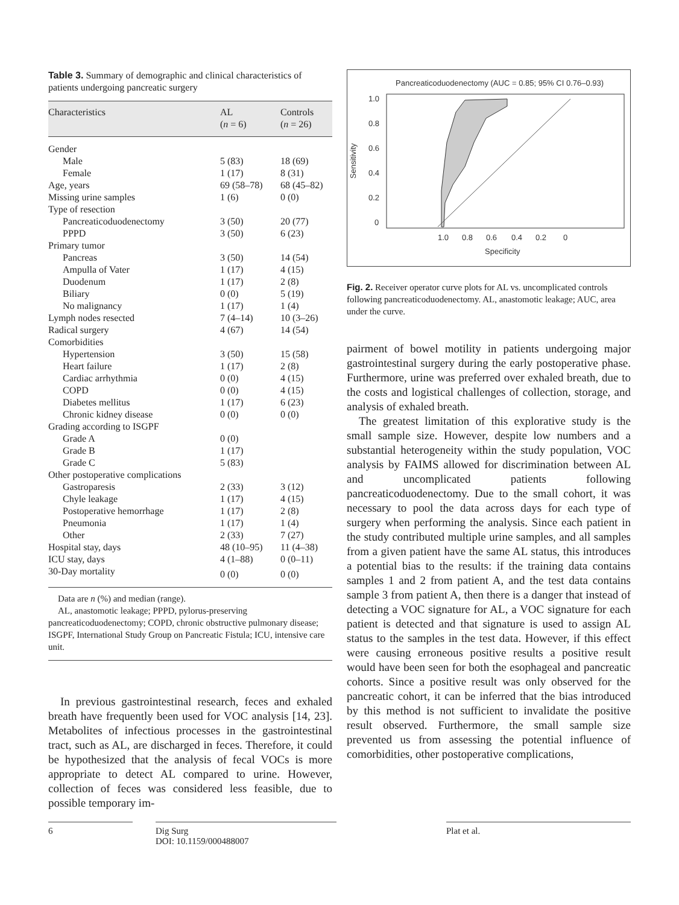Table 3. Summary of demographic and clinical characteristics of patients undergoing pancreatic surgery
| Characteristics | AL ( n = 6) | Controls ( n = 26) |
| --- | --- | --- |
| Gender | | |
| Male | 5 (83) | 18 (69) |
| Female | 1 (17) | 8 (31) |
| Age, years | 69 (58–78) | 68 (45–82) |
| Missing urine samples | 1 (6) | 0 (0) |
| Type of resection | | |
| Pancreaticoduodenectomy | 3 (50) | 20 (77) |
| PPPD | 3 (50) | 6 (23) |
| Primary tumor | | |
| Pancreas | 3 (50) | 14 (54) |
| Ampulla of Vater | 1 (17) | 4 (15) |
| Duodenum | 1 (17) | 2 (8) |
| Biliary | 0 (0) | 5 (19) |
| No malignancy | 1 (17) | 1 (4) |
| Lymph nodes resected | 7 (4–14) | 10 (3–26) |
| Radical surgery | 4 (67) | 14 (54) |
| Comorbidities | | |
| Hypertension | 3 (50) | 15 (58) |
| Heart failure | 1 (17) | 2 (8) |
| Cardiac arrhythmia | 0 (0) | 4 (15) |
| COPD | 0 (0) | 4 (15) |
| Diabetes mellitus | 1 (17) | 6 (23) |
| Chronic kidney disease | 0 (0) | 0 (0) |
| Grading according to ISGPF | | |
| Grade A | 0 (0) | |
| Grade B | 1 (17) | |
| Grade C | 5 (83) | |
| Other postoperative complications | | |
| Gastroparesis | 2 (33) | 3 (12) |
| Chyle leakage | 1 (17) | 4 (15) |
| Postoperative hemorrhage | 1 (17) | 2 (8) |
| Pneumonia | 1 (17) | 1 (4) |
| Other | 2 (33) | 7 (27) |
| Hospital stay, days | 48 (10–95) | 11 (4–38) |
| ICU stay, days | 4 (1–88) | 0 (0–11) |
| 30-Day mortality | 0 (0) | 0 (0) |
Data are n (%) and median (range).
AL, anastomotic leakage; PPPD, pylorus-preserving pancreaticoduodenectomy; COPD, chronic obstructive pulmonary disease; ISGPF, International Study Group on Pancreatic Fistula; ICU, intensive care unit.
In previous gastrointestinal research, feces and exhaled breath have frequently been used for VOC analysis [14, 23]. Metabolites of infectious processes in the gastrointestinal tract, such as AL, are discharged in feces. Therefore, it could be hypothesized that the analysis of fecal VOCs is more appropriate to detect AL compared to urine. However, collection of feces was considered less feasible, due to possible temporary im-
Pancreaticoduodenectomy (AUC = 0.85; 95% CI 0.76–0.93)
1.0
0.8
0.6
0.4
0.2
0
Sensitivity
1.0
0.8
0.6
0.4
0.2
0
Specificity
Fig. 2. Receiver operator curve plots for AL vs. uncomplicated controls following pancreaticoduodenectomy. AL, anastomotic leakage; AUC, area under the curve.
pairment of bowel motility in patients undergoing major gastrointestinal surgery during the early postoperative phase. Furthermore, urine was preferred over exhaled breath, due to the costs and logistical challenges of collection, storage, and analysis of exhaled breath.
The greatest limitation of this explorative study is the small sample size. However, despite low numbers and a substantial heterogeneity within the study population, VOC analysis by FAIMS allowed for discrimination between AL and uncomplicated patients following pancreaticoduodenectomy. Due to the small cohort, it was necessary to pool the data across days for each type of surgery when performing the analysis. Since each patient in the study contributed multiple urine samples, and all samples from a given patient have the same AL status, this introduces a potential bias to the results: if the training data contains samples 1 and 2 from patient A, and the test data contains sample 3 from patient A, then there is a danger that instead of detecting a VOC signature for AL, a VOC signature for each patient is detected and that signature is used to assign AL status to the samples in the test data. However, if this effect were causing erroneous positive results a positive result would have been seen for both the esophageal and pancreatic cohorts. Since a positive result was only observed for the pancreatic cohort, it can be inferred that the bias introduced by this method is not sufficient to invalidate the positive result observed. Furthermore, the small sample size prevented us from assessing the potential influence of comorbidities, other postoperative complications,
6 Dig Surg
DOI: 10.1159/000488007
Plat et al.